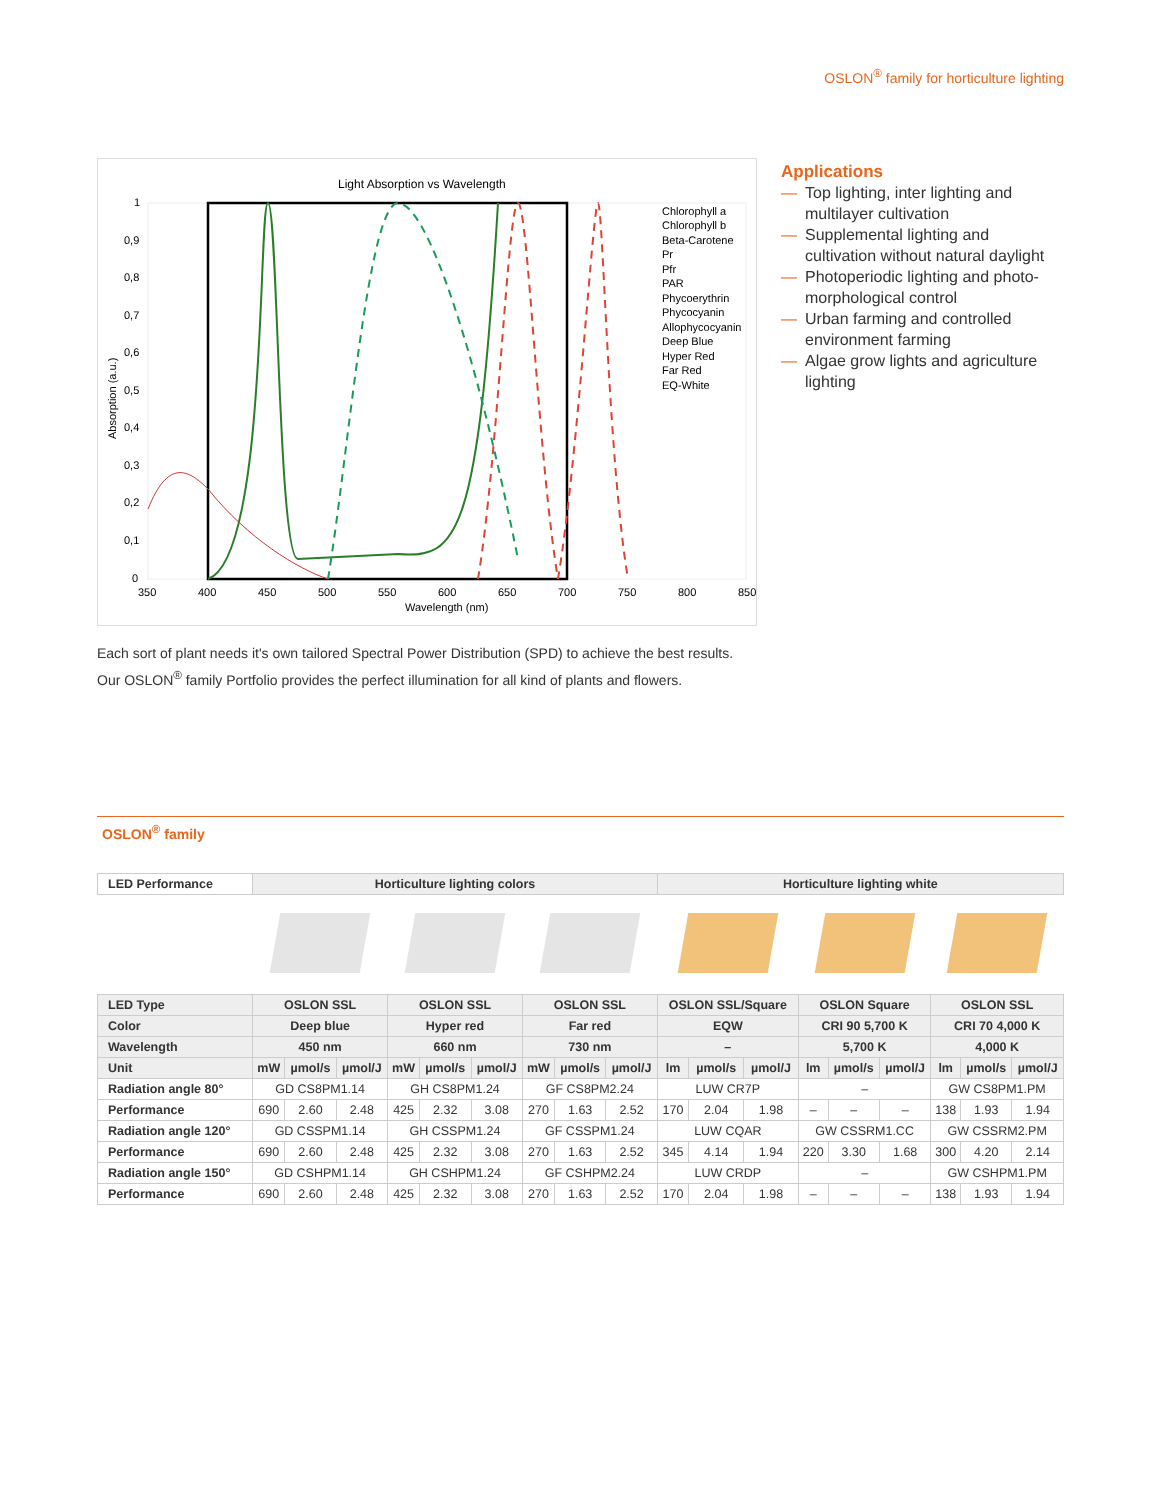OSLON<sup>®</sup> family for horticulture lighting
Light Absorption vs Wavelength
Chlorophyll a
Chlorophyll b
Beta-Carotene
Pr
Pfr
PAR
Phycoerythrin
Phycocyanin
Allophycocyanin
Deep Blue
Hyper Red
Far Red
EQ-White
1
0,9
0,8
0,7
0,6
0,5
0,4
0,3
0,2
0,1
0
350
400
450
500
550
600
650
700
750
800
850
Wavelength (nm)
Absorption (a.u.)
Applications
— Top lighting, inter lighting and multilayer cultivation
— Supplemental lighting and cultivation without natural daylight
— Photoperiodic lighting and photo-morphological control
— Urban farming and controlled environment farming
— Algae grow lights and agriculture lighting
Each sort of plant needs it's own tailored Spectral Power Distribution (SPD) to achieve the best results. Our OSLON<sup>®</sup> family Portfolio provides the perfect illumination for all kind of plants and flowers.
OSLON<sup>®</sup> family
| LED Performance | Horticulture lighting colors | | | | | | | | | Horticulture lighting white | | | | | | | | |
| --- | --- | --- | --- | --- | --- | --- | --- | --- | --- | --- | --- | --- | --- | --- | --- | --- | --- | --- |
| LED Type | OSLON SSL | | | OSLON SSL | | | OSLON SSL | | | OSLON SSL/Square | | | OSLON Square | | | OSLON SSL | | |
| Color | Deep blue | | | Hyper red | | | Far red | | | EQW | | | CRI 90 5,700 K | | | CRI 70 4,000 K | | |
| Wavelength | 450 nm | | | 660 nm | | | 730 nm | | | – | | | 5,700 K | | | 4,000 K | | |
| Unit | mW | µmol/s | µmol/J | mW | µmol/s | µmol/J | mW | µmol/s | µmol/J | lm | µmol/s | µmol/J | lm | µmol/s | µmol/J | lm | µmol/s | µmol/J |
| Radiation angle 80° | GD CS8PM1.14 | | | GH CS8PM1.24 | | | GF CS8PM2.24 | | | LUW CR7P | | | – | | | GW CS8PM1.PM | | |
| Performance | 690 | 2.60 | 2.48 | 425 | 2.32 | 3.08 | 270 | 1.63 | 2.52 | 170 | 2.04 | 1.98 | – | – | – | 138 | 1.93 | 1.94 |
| Radiation angle 120° | GD CSSPM1.14 | | | GH CSSPM1.24 | | | GF CSSPM1.24 | | | LUW CQAR | | | GW CSSRM1.CC | | | GW CSSRM2.PM | | |
| Performance | 690 | 2.60 | 2.48 | 425 | 2.32 | 3.08 | 270 | 1.63 | 2.52 | 345 | 4.14 | 1.94 | 220 | 3.30 | 1.68 | 300 | 4.20 | 2.14 |
| Radiation angle 150° | GD CSHPM1.14 | | | GH CSHPM1.24 | | | GF CSHPM2.24 | | | LUW CRDP | | | – | | | GW CSHPM1.PM | | |
| Performance | 690 | 2.60 | 2.48 | 425 | 2.32 | 3.08 | 270 | 1.63 | 2.52 | 170 | 2.04 | 1.98 | – | – | – | 138 | 1.93 | 1.94 |